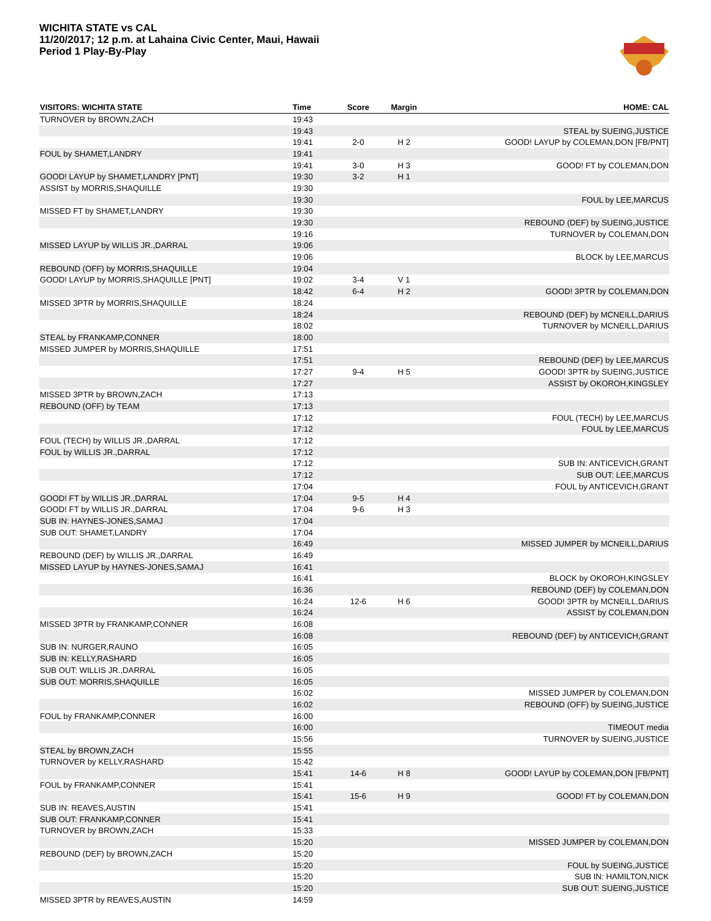WICHITA STATE vs CAL
11/20/2017; 12 p.m. at Lahaina Civic Center, Maui, Hawaii
Period 1 Play-By-Play
| VISITORS: WICHITA STATE | Time | Score | Margin | HOME: CAL |
| --- | --- | --- | --- | --- |
| TURNOVER by BROWN,ZACH | 19:43 | | | |
| | 19:43 | | | STEAL by SUEING,JUSTICE |
| | 19:41 | 2-0 | H 2 | GOOD! LAYUP by COLEMAN,DON [FB/PNT] |
| FOUL by SHAMET,LANDRY | 19:41 | | | |
| | 19:41 | 3-0 | H 3 | GOOD! FT by COLEMAN,DON |
| GOOD! LAYUP by SHAMET,LANDRY [PNT] | 19:30 | 3-2 | H 1 | |
| ASSIST by MORRIS,SHAQUILLE | 19:30 | | | |
| | 19:30 | | | FOUL by LEE,MARCUS |
| MISSED FT by SHAMET,LANDRY | 19:30 | | | |
| | 19:30 | | | REBOUND (DEF) by SUEING,JUSTICE |
| | 19:16 | | | TURNOVER by COLEMAN,DON |
| MISSED LAYUP by WILLIS JR.,DARRAL | 19:06 | | | |
| | 19:06 | | | BLOCK by LEE,MARCUS |
| REBOUND (OFF) by MORRIS,SHAQUILLE | 19:04 | | | |
| GOOD! LAYUP by MORRIS,SHAQUILLE [PNT] | 19:02 | 3-4 | V 1 | |
| | 18:42 | 6-4 | H 2 | GOOD! 3PTR by COLEMAN,DON |
| MISSED 3PTR by MORRIS,SHAQUILLE | 18:24 | | | |
| | 18:24 | | | REBOUND (DEF) by MCNEILL,DARIUS |
| | 18:02 | | | TURNOVER by MCNEILL,DARIUS |
| STEAL by FRANKAMP,CONNER | 18:00 | | | |
| MISSED JUMPER by MORRIS,SHAQUILLE | 17:51 | | | |
| | 17:51 | | | REBOUND (DEF) by LEE,MARCUS |
| | 17:27 | 9-4 | H 5 | GOOD! 3PTR by SUEING,JUSTICE |
| | 17:27 | | | ASSIST by OKOROH,KINGSLEY |
| MISSED 3PTR by BROWN,ZACH | 17:13 | | | |
| REBOUND (OFF) by TEAM | 17:13 | | | |
| | 17:12 | | | FOUL (TECH) by LEE,MARCUS |
| | 17:12 | | | FOUL by LEE,MARCUS |
| FOUL (TECH) by WILLIS JR.,DARRAL | 17:12 | | | |
| FOUL by WILLIS JR.,DARRAL | 17:12 | | | |
| | 17:12 | | | SUB IN: ANTICEVICH,GRANT |
| | 17:12 | | | SUB OUT: LEE,MARCUS |
| | 17:04 | | | FOUL by ANTICEVICH,GRANT |
| GOOD! FT by WILLIS JR.,DARRAL | 17:04 | 9-5 | H 4 | |
| GOOD! FT by WILLIS JR.,DARRAL | 17:04 | 9-6 | H 3 | |
| SUB IN: HAYNES-JONES,SAMAJ | 17:04 | | | |
| SUB OUT: SHAMET,LANDRY | 17:04 | | | |
| | 16:49 | | | MISSED JUMPER by MCNEILL,DARIUS |
| REBOUND (DEF) by WILLIS JR.,DARRAL | 16:49 | | | |
| MISSED LAYUP by HAYNES-JONES,SAMAJ | 16:41 | | | |
| | 16:41 | | | BLOCK by OKOROH,KINGSLEY |
| | 16:36 | | | REBOUND (DEF) by COLEMAN,DON |
| | 16:24 | 12-6 | H 6 | GOOD! 3PTR by MCNEILL,DARIUS |
| | 16:24 | | | ASSIST by COLEMAN,DON |
| MISSED 3PTR by FRANKAMP,CONNER | 16:08 | | | |
| | 16:08 | | | REBOUND (DEF) by ANTICEVICH,GRANT |
| SUB IN: NURGER,RAUNO | 16:05 | | | |
| SUB IN: KELLY,RASHARD | 16:05 | | | |
| SUB OUT: WILLIS JR.,DARRAL | 16:05 | | | |
| SUB OUT: MORRIS,SHAQUILLE | 16:05 | | | |
| | 16:02 | | | MISSED JUMPER by COLEMAN,DON |
| | 16:02 | | | REBOUND (OFF) by SUEING,JUSTICE |
| FOUL by FRANKAMP,CONNER | 16:00 | | | |
| | 16:00 | | | TIMEOUT media |
| | 15:56 | | | TURNOVER by SUEING,JUSTICE |
| STEAL by BROWN,ZACH | 15:55 | | | |
| TURNOVER by KELLY,RASHARD | 15:42 | | | |
| | 15:41 | 14-6 | H 8 | GOOD! LAYUP by COLEMAN,DON [FB/PNT] |
| FOUL by FRANKAMP,CONNER | 15:41 | | | |
| | 15:41 | 15-6 | H 9 | GOOD! FT by COLEMAN,DON |
| SUB IN: REAVES,AUSTIN | 15:41 | | | |
| SUB OUT: FRANKAMP,CONNER | 15:41 | | | |
| TURNOVER by BROWN,ZACH | 15:33 | | | |
| | 15:20 | | | MISSED JUMPER by COLEMAN,DON |
| REBOUND (DEF) by BROWN,ZACH | 15:20 | | | |
| | 15:20 | | | FOUL by SUEING,JUSTICE |
| | 15:20 | | | SUB IN: HAMILTON,NICK |
| | 15:20 | | | SUB OUT: SUEING,JUSTICE |
| MISSED 3PTR by REAVES,AUSTIN | 14:59 | | | |